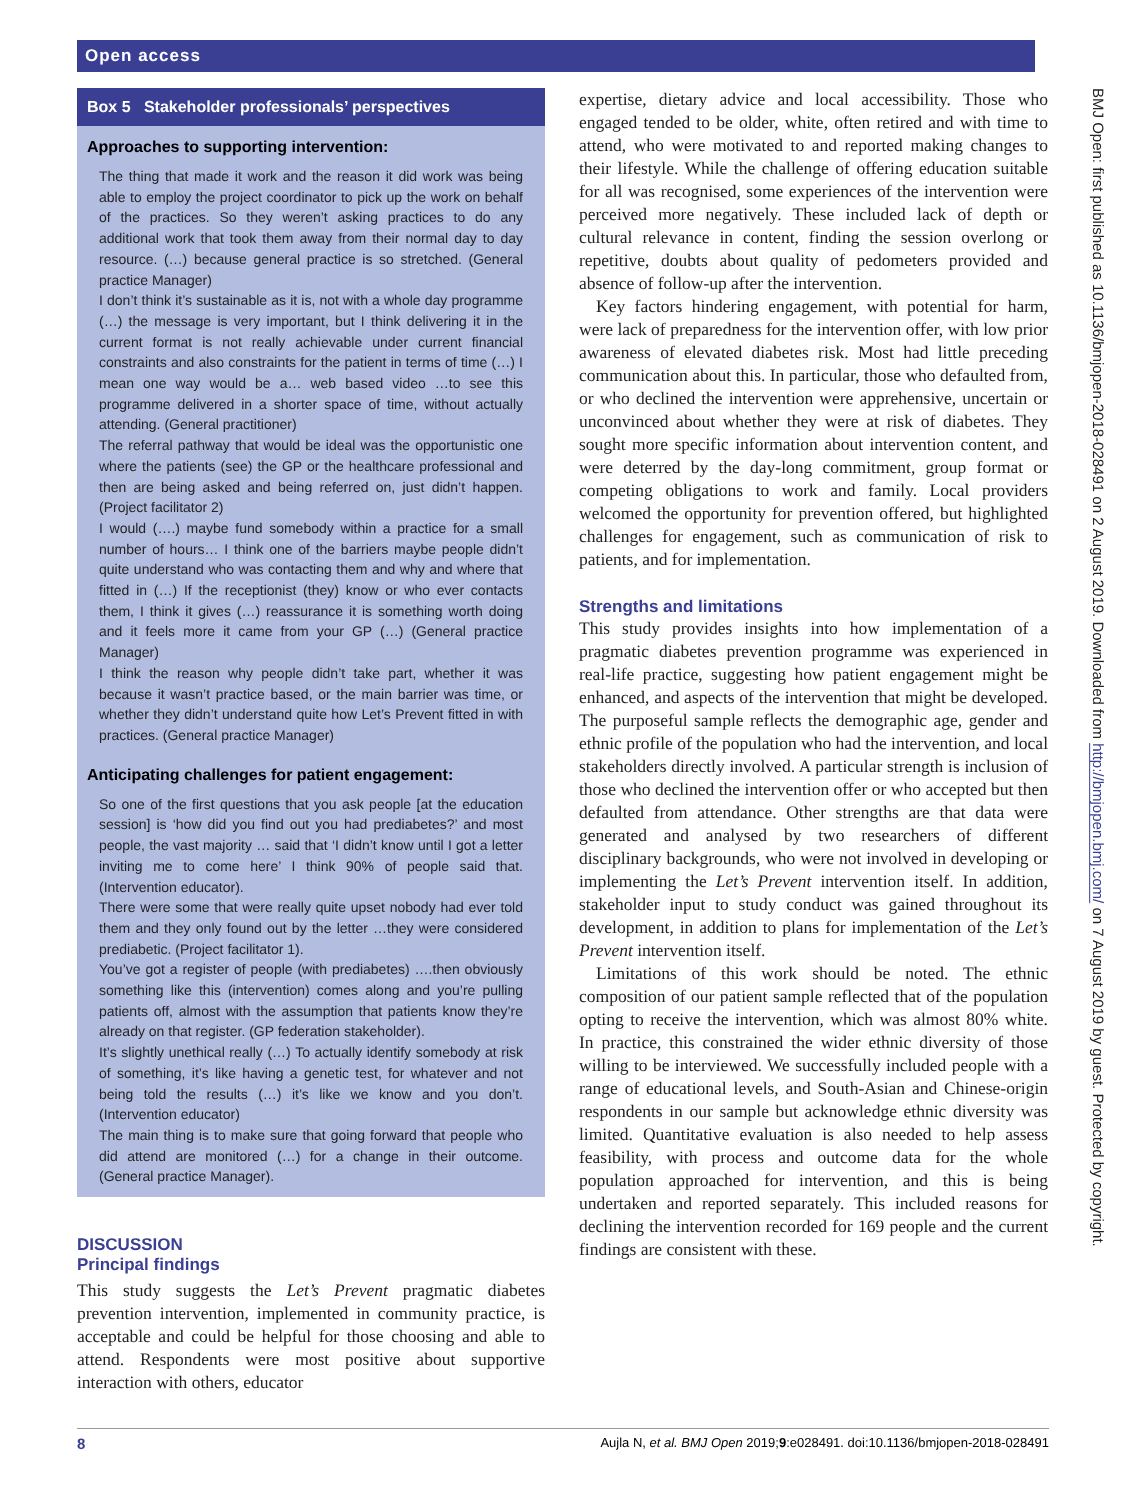Open access
Box 5 Stakeholder professionals’ perspectives
Approaches to supporting intervention:
The thing that made it work and the reason it did work was being able to employ the project coordinator to pick up the work on behalf of the practices. So they weren’t asking practices to do any additional work that took them away from their normal day to day resource. (…) because general practice is so stretched. (General practice Manager)
I don’t think it’s sustainable as it is, not with a whole day programme (…) the message is very important, but I think delivering it in the current format is not really achievable under current financial constraints and also constraints for the patient in terms of time (…) I mean one way would be a… web based video …to see this programme delivered in a shorter space of time, without actually attending. (General practitioner)
The referral pathway that would be ideal was the opportunistic one where the patients (see) the GP or the healthcare professional and then are being asked and being referred on, just didn’t happen. (Project facilitator 2)
I would (….) maybe fund somebody within a practice for a small number of hours… I think one of the barriers maybe people didn’t quite understand who was contacting them and why and where that fitted in (…) If the receptionist (they) know or who ever contacts them, I think it gives (…) reassurance it is something worth doing and it feels more it came from your GP (…) (General practice Manager)
I think the reason why people didn’t take part, whether it was because it wasn’t practice based, or the main barrier was time, or whether they didn’t understand quite how Let’s Prevent fitted in with practices. (General practice Manager)
Anticipating challenges for patient engagement:
So one of the first questions that you ask people [at the education session] is ‘how did you find out you had prediabetes?’ and most people, the vast majority … said that ‘I didn’t know until I got a letter inviting me to come here’ I think 90% of people said that. (Intervention educator).
There were some that were really quite upset nobody had ever told them and they only found out by the letter …they were considered prediabetic. (Project facilitator 1).
You’ve got a register of people (with prediabetes) ….then obviously something like this (intervention) comes along and you’re pulling patients off, almost with the assumption that patients know they’re already on that register. (GP federation stakeholder).
It’s slightly unethical really (…) To actually identify somebody at risk of something, it’s like having a genetic test, for whatever and not being told the results (…) it’s like we know and you don’t. (Intervention educator)
The main thing is to make sure that going forward that people who did attend are monitored (…) for a change in their outcome. (General practice Manager).
DISCUSSION
Principal findings
This study suggests the Let’s Prevent pragmatic diabetes prevention intervention, implemented in community practice, is acceptable and could be helpful for those choosing and able to attend. Respondents were most positive about supportive interaction with others, educator
expertise, dietary advice and local accessibility. Those who engaged tended to be older, white, often retired and with time to attend, who were motivated to and reported making changes to their lifestyle. While the challenge of offering education suitable for all was recognised, some experiences of the intervention were perceived more negatively. These included lack of depth or cultural relevance in content, finding the session overlong or repetitive, doubts about quality of pedometers provided and absence of follow-up after the intervention.
Key factors hindering engagement, with potential for harm, were lack of preparedness for the intervention offer, with low prior awareness of elevated diabetes risk. Most had little preceding communication about this. In particular, those who defaulted from, or who declined the intervention were apprehensive, uncertain or unconvinced about whether they were at risk of diabetes. They sought more specific information about intervention content, and were deterred by the day-long commitment, group format or competing obligations to work and family. Local providers welcomed the opportunity for prevention offered, but highlighted challenges for engagement, such as communication of risk to patients, and for implementation.
Strengths and limitations
This study provides insights into how implementation of a pragmatic diabetes prevention programme was experienced in real-life practice, suggesting how patient engagement might be enhanced, and aspects of the intervention that might be developed. The purposeful sample reflects the demographic age, gender and ethnic profile of the population who had the intervention, and local stakeholders directly involved. A particular strength is inclusion of those who declined the intervention offer or who accepted but then defaulted from attendance. Other strengths are that data were generated and analysed by two researchers of different disciplinary backgrounds, who were not involved in developing or implementing the Let’s Prevent intervention itself. In addition, stakeholder input to study conduct was gained throughout its development, in addition to plans for implementation of the Let’s Prevent intervention itself.
Limitations of this work should be noted. The ethnic composition of our patient sample reflected that of the population opting to receive the intervention, which was almost 80% white. In practice, this constrained the wider ethnic diversity of those willing to be interviewed. We successfully included people with a range of educational levels, and South-Asian and Chinese-origin respondents in our sample but acknowledge ethnic diversity was limited. Quantitative evaluation is also needed to help assess feasibility, with process and outcome data for the whole population approached for intervention, and this is being undertaken and reported separately. This included reasons for declining the intervention recorded for 169 people and the current findings are consistent with these.
BMJ Open: first published as 10.1136/bmjopen-2018-028491 on 2 August 2019. Downloaded from http://bmjopen.bmj.com/ on 7 August 2019 by guest. Protected by copyright.
8 Aujla N, et al. BMJ Open 2019;9:e028491. doi:10.1136/bmjopen-2018-028491